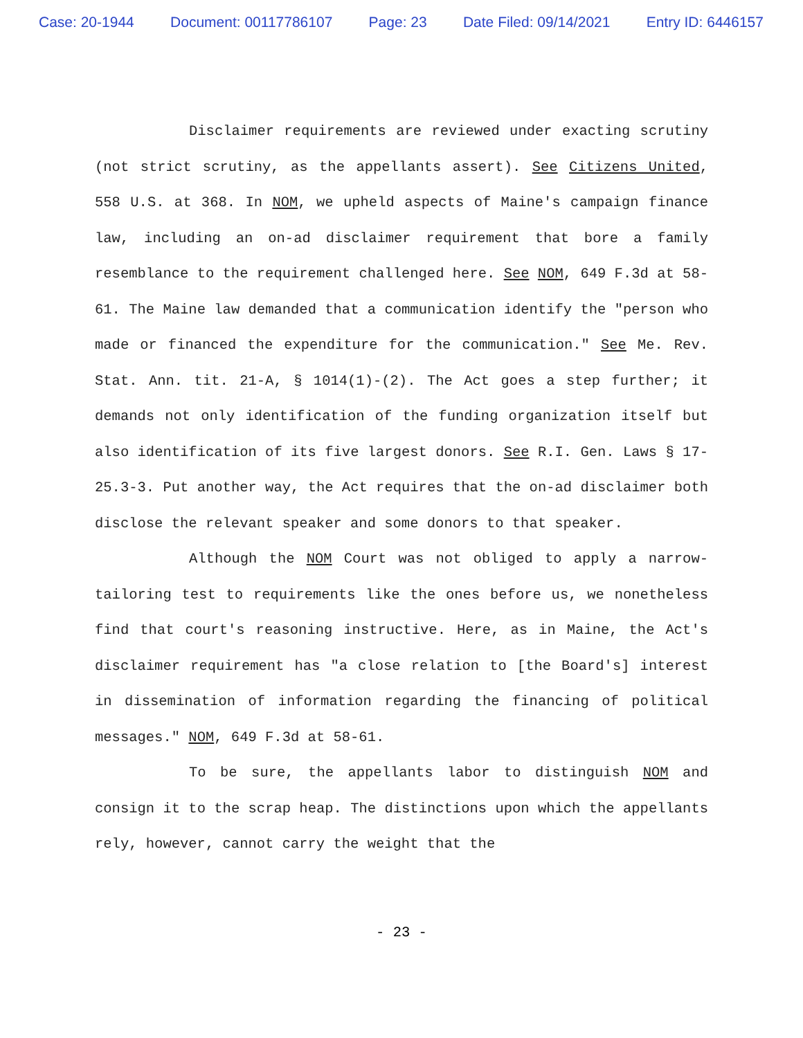Case: 20-1944 Document: 00117786107 Page: 23 Date Filed: 09/14/2021 Entry ID: 6446157
Disclaimer requirements are reviewed under exacting scrutiny (not strict scrutiny, as the appellants assert). See Citizens United, 558 U.S. at 368. In NOM, we upheld aspects of Maine's campaign finance law, including an on-ad disclaimer requirement that bore a family resemblance to the requirement challenged here. See NOM, 649 F.3d at 58-61. The Maine law demanded that a communication identify the "person who made or financed the expenditure for the communication." See Me. Rev. Stat. Ann. tit. 21-A, § 1014(1)-(2). The Act goes a step further; it demands not only identification of the funding organization itself but also identification of its five largest donors. See R.I. Gen. Laws § 17-25.3-3. Put another way, the Act requires that the on-ad disclaimer both disclose the relevant speaker and some donors to that speaker.
Although the NOM Court was not obliged to apply a narrow-tailoring test to requirements like the ones before us, we nonetheless find that court's reasoning instructive. Here, as in Maine, the Act's disclaimer requirement has "a close relation to [the Board's] interest in dissemination of information regarding the financing of political messages." NOM, 649 F.3d at 58-61.
To be sure, the appellants labor to distinguish NOM and consign it to the scrap heap. The distinctions upon which the appellants rely, however, cannot carry the weight that the
- 23 -